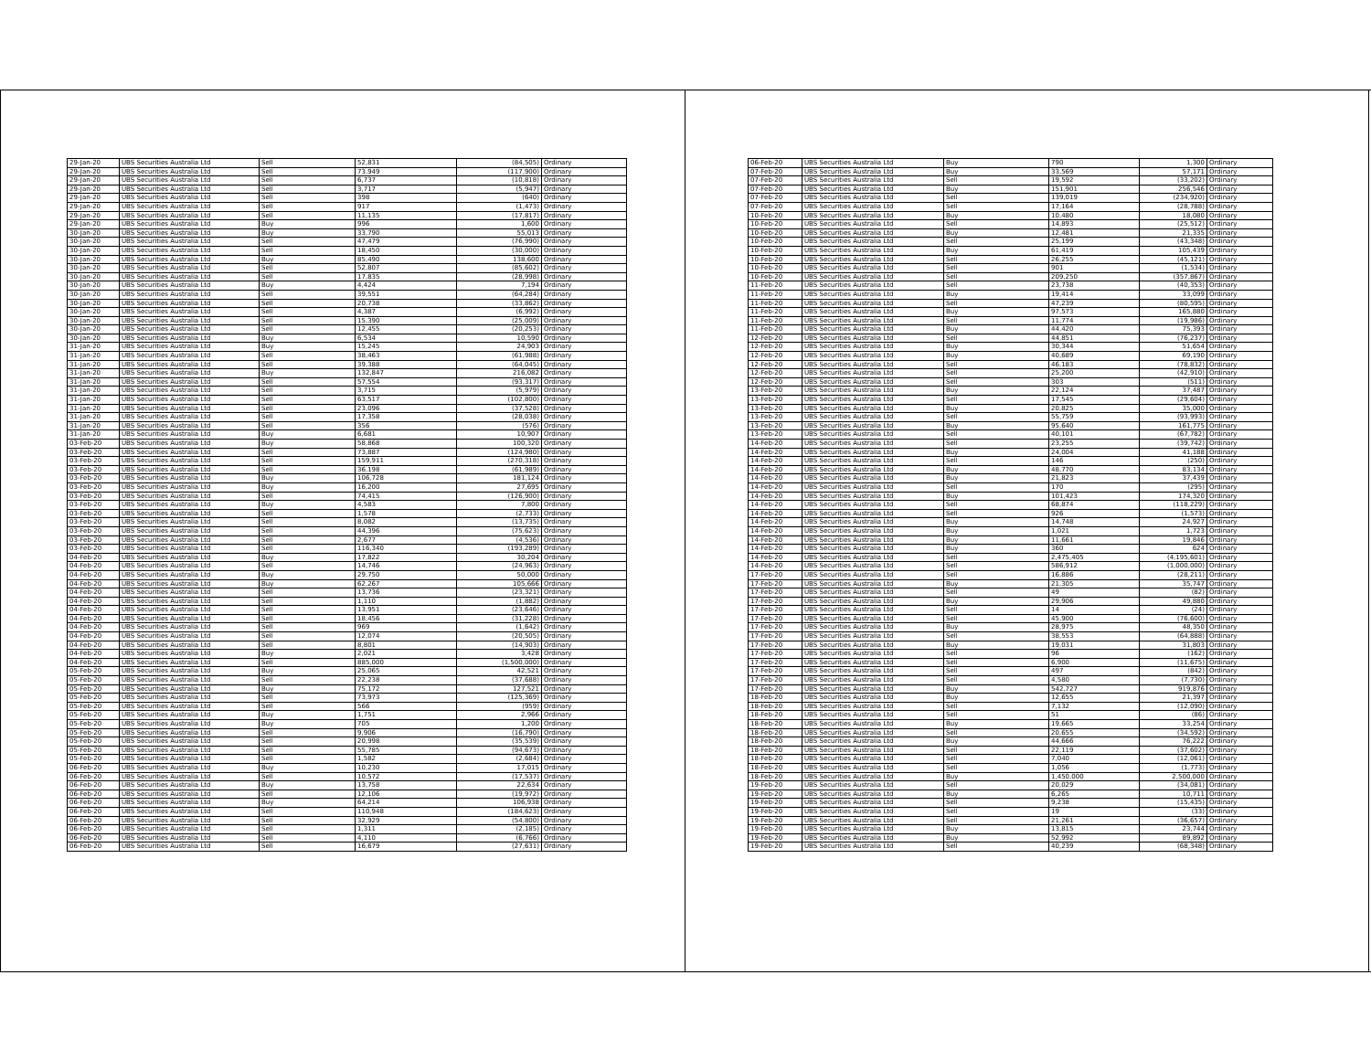| 29-Jan-20 | UBS Securities Australia Ltd | Sell | 52,831 | (84,505) | Ordinary |
| 29-Jan-20 | UBS Securities Australia Ltd | Sell | 73,949 | (117,900) | Ordinary |
| 29-Jan-20 | UBS Securities Australia Ltd | Sell | 6,737 | (10,818) | Ordinary |
| 29-Jan-20 | UBS Securities Australia Ltd | Sell | 3,717 | (5,947) | Ordinary |
| 29-Jan-20 | UBS Securities Australia Ltd | Sell | 398 | (640) | Ordinary |
| 29-Jan-20 | UBS Securities Australia Ltd | Sell | 917 | (1,473) | Ordinary |
| 29-Jan-20 | UBS Securities Australia Ltd | Sell | 11,135 | (17,817) | Ordinary |
| 29-Jan-20 | UBS Securities Australia Ltd | Buy | 996 | 1,600 | Ordinary |
| 30-Jan-20 | UBS Securities Australia Ltd | Buy | 33,790 | 55,013 | Ordinary |
| 30-Jan-20 | UBS Securities Australia Ltd | Sell | 47,479 | (76,990) | Ordinary |
| 30-Jan-20 | UBS Securities Australia Ltd | Sell | 18,450 | (30,000) | Ordinary |
| 30-Jan-20 | UBS Securities Australia Ltd | Buy | 85,490 | 138,600 | Ordinary |
| 30-Jan-20 | UBS Securities Australia Ltd | Sell | 52,807 | (85,602) | Ordinary |
| 30-Jan-20 | UBS Securities Australia Ltd | Sell | 17,835 | (28,998) | Ordinary |
| 30-Jan-20 | UBS Securities Australia Ltd | Buy | 4,424 | 7,194 | Ordinary |
| 30-Jan-20 | UBS Securities Australia Ltd | Sell | 39,551 | (64,284) | Ordinary |
| 30-Jan-20 | UBS Securities Australia Ltd | Sell | 20,738 | (33,862) | Ordinary |
| 30-Jan-20 | UBS Securities Australia Ltd | Sell | 4,387 | (6,992) | Ordinary |
| 30-Jan-20 | UBS Securities Australia Ltd | Sell | 15,390 | (25,009) | Ordinary |
| 30-Jan-20 | UBS Securities Australia Ltd | Sell | 12,455 | (20,253) | Ordinary |
| 30-Jan-20 | UBS Securities Australia Ltd | Buy | 6,534 | 10,590 | Ordinary |
| 31-Jan-20 | UBS Securities Australia Ltd | Buy | 15,245 | 24,903 | Ordinary |
| 31-Jan-20 | UBS Securities Australia Ltd | Sell | 38,463 | (61,988) | Ordinary |
| 31-Jan-20 | UBS Securities Australia Ltd | Sell | 39,388 | (64,045) | Ordinary |
| 31-Jan-20 | UBS Securities Australia Ltd | Buy | 132,847 | 216,082 | Ordinary |
| 31-Jan-20 | UBS Securities Australia Ltd | Sell | 57,554 | (93,317) | Ordinary |
| 31-Jan-20 | UBS Securities Australia Ltd | Sell | 3,715 | (5,979) | Ordinary |
| 31-Jan-20 | UBS Securities Australia Ltd | Sell | 63,517 | (102,800) | Ordinary |
| 31-Jan-20 | UBS Securities Australia Ltd | Sell | 23,096 | (37,528) | Ordinary |
| 31-Jan-20 | UBS Securities Australia Ltd | Sell | 17,358 | (28,038) | Ordinary |
| 31-Jan-20 | UBS Securities Australia Ltd | Sell | 356 | (576) | Ordinary |
| 31-Jan-20 | UBS Securities Australia Ltd | Buy | 6,681 | 10,907 | Ordinary |
| 03-Feb-20 | UBS Securities Australia Ltd | Buy | 58,868 | 100,320 | Ordinary |
| 03-Feb-20 | UBS Securities Australia Ltd | Sell | 73,887 | (124,980) | Ordinary |
| 03-Feb-20 | UBS Securities Australia Ltd | Sell | 159,911 | (270,318) | Ordinary |
| 03-Feb-20 | UBS Securities Australia Ltd | Sell | 36,198 | (61,989) | Ordinary |
| 03-Feb-20 | UBS Securities Australia Ltd | Buy | 106,728 | 181,124 | Ordinary |
| 03-Feb-20 | UBS Securities Australia Ltd | Buy | 16,200 | 27,695 | Ordinary |
| 03-Feb-20 | UBS Securities Australia Ltd | Sell | 74,415 | (126,900) | Ordinary |
| 03-Feb-20 | UBS Securities Australia Ltd | Buy | 4,583 | 7,800 | Ordinary |
| 03-Feb-20 | UBS Securities Australia Ltd | Sell | 1,578 | (2,733) | Ordinary |
| 03-Feb-20 | UBS Securities Australia Ltd | Sell | 8,082 | (13,735) | Ordinary |
| 03-Feb-20 | UBS Securities Australia Ltd | Sell | 44,396 | (75,623) | Ordinary |
| 03-Feb-20 | UBS Securities Australia Ltd | Sell | 2,677 | (4,536) | Ordinary |
| 03-Feb-20 | UBS Securities Australia Ltd | Sell | 116,340 | (193,289) | Ordinary |
| 04-Feb-20 | UBS Securities Australia Ltd | Buy | 17,822 | 30,204 | Ordinary |
| 04-Feb-20 | UBS Securities Australia Ltd | Sell | 14,746 | (24,963) | Ordinary |
| 04-Feb-20 | UBS Securities Australia Ltd | Buy | 29,750 | 50,000 | Ordinary |
| 04-Feb-20 | UBS Securities Australia Ltd | Buy | 62,267 | 105,666 | Ordinary |
| 04-Feb-20 | UBS Securities Australia Ltd | Sell | 13,736 | (23,321) | Ordinary |
| 04-Feb-20 | UBS Securities Australia Ltd | Sell | 1,110 | (1,882) | Ordinary |
| 04-Feb-20 | UBS Securities Australia Ltd | Sell | 13,951 | (23,646) | Ordinary |
| 04-Feb-20 | UBS Securities Australia Ltd | Sell | 18,456 | (31,228) | Ordinary |
| 04-Feb-20 | UBS Securities Australia Ltd | Sell | 969 | (1,642) | Ordinary |
| 04-Feb-20 | UBS Securities Australia Ltd | Sell | 12,074 | (20,505) | Ordinary |
| 04-Feb-20 | UBS Securities Australia Ltd | Sell | 8,801 | (14,903) | Ordinary |
| 04-Feb-20 | UBS Securities Australia Ltd | Buy | 2,021 | 3,428 | Ordinary |
| 04-Feb-20 | UBS Securities Australia Ltd | Sell | 885,000 | (1,500,000) | Ordinary |
| 05-Feb-20 | UBS Securities Australia Ltd | Buy | 25,065 | 42,521 | Ordinary |
| 05-Feb-20 | UBS Securities Australia Ltd | Sell | 22,238 | (37,688) | Ordinary |
| 05-Feb-20 | UBS Securities Australia Ltd | Buy | 75,172 | 127,521 | Ordinary |
| 05-Feb-20 | UBS Securities Australia Ltd | Sell | 73,973 | (125,369) | Ordinary |
| 05-Feb-20 | UBS Securities Australia Ltd | Sell | 566 | (959) | Ordinary |
| 05-Feb-20 | UBS Securities Australia Ltd | Buy | 1,751 | 2,966 | Ordinary |
| 05-Feb-20 | UBS Securities Australia Ltd | Buy | 705 | 1,200 | Ordinary |
| 05-Feb-20 | UBS Securities Australia Ltd | Sell | 9,906 | (16,790) | Ordinary |
| 05-Feb-20 | UBS Securities Australia Ltd | Sell | 20,998 | (35,539) | Ordinary |
| 05-Feb-20 | UBS Securities Australia Ltd | Sell | 55,785 | (94,673) | Ordinary |
| 05-Feb-20 | UBS Securities Australia Ltd | Sell | 1,582 | (2,684) | Ordinary |
| 06-Feb-20 | UBS Securities Australia Ltd | Buy | 10,230 | 17,015 | Ordinary |
| 06-Feb-20 | UBS Securities Australia Ltd | Sell | 10,572 | (17,537) | Ordinary |
| 06-Feb-20 | UBS Securities Australia Ltd | Buy | 13,758 | 22,634 | Ordinary |
| 06-Feb-20 | UBS Securities Australia Ltd | Sell | 12,106 | (19,972) | Ordinary |
| 06-Feb-20 | UBS Securities Australia Ltd | Buy | 64,214 | 106,938 | Ordinary |
| 06-Feb-20 | UBS Securities Australia Ltd | Sell | 110,948 | (184,623) | Ordinary |
| 06-Feb-20 | UBS Securities Australia Ltd | Sell | 32,929 | (54,800) | Ordinary |
| 06-Feb-20 | UBS Securities Australia Ltd | Sell | 1,311 | (2,185) | Ordinary |
| 06-Feb-20 | UBS Securities Australia Ltd | Sell | 4,110 | (6,766) | Ordinary |
| 06-Feb-20 | UBS Securities Australia Ltd | Sell | 16,679 | (27,631) | Ordinary |
| 06-Feb-20 | UBS Securities Australia Ltd | Buy | 790 | 1,300 | Ordinary |
| 07-Feb-20 | UBS Securities Australia Ltd | Buy | 33,569 | 57,171 | Ordinary |
| 07-Feb-20 | UBS Securities Australia Ltd | Sell | 19,592 | (33,202) | Ordinary |
| 07-Feb-20 | UBS Securities Australia Ltd | Buy | 151,901 | 256,546 | Ordinary |
| 07-Feb-20 | UBS Securities Australia Ltd | Sell | 139,019 | (234,920) | Ordinary |
| 07-Feb-20 | UBS Securities Australia Ltd | Sell | 17,164 | (28,788) | Ordinary |
| 10-Feb-20 | UBS Securities Australia Ltd | Buy | 10,480 | 18,080 | Ordinary |
| 10-Feb-20 | UBS Securities Australia Ltd | Sell | 14,893 | (25,512) | Ordinary |
| 10-Feb-20 | UBS Securities Australia Ltd | Buy | 12,481 | 21,335 | Ordinary |
| 10-Feb-20 | UBS Securities Australia Ltd | Sell | 25,199 | (43,348) | Ordinary |
| 10-Feb-20 | UBS Securities Australia Ltd | Buy | 61,419 | 105,439 | Ordinary |
| 10-Feb-20 | UBS Securities Australia Ltd | Sell | 26,255 | (45,121) | Ordinary |
| 10-Feb-20 | UBS Securities Australia Ltd | Sell | 901 | (1,534) | Ordinary |
| 10-Feb-20 | UBS Securities Australia Ltd | Sell | 209,250 | (357,867) | Ordinary |
| 11-Feb-20 | UBS Securities Australia Ltd | Sell | 23,738 | (40,353) | Ordinary |
| 11-Feb-20 | UBS Securities Australia Ltd | Buy | 19,414 | 33,099 | Ordinary |
| 11-Feb-20 | UBS Securities Australia Ltd | Sell | 47,239 | (80,595) | Ordinary |
| 11-Feb-20 | UBS Securities Australia Ltd | Buy | 97,573 | 165,880 | Ordinary |
| 11-Feb-20 | UBS Securities Australia Ltd | Sell | 11,774 | (19,986) | Ordinary |
| 11-Feb-20 | UBS Securities Australia Ltd | Buy | 44,420 | 75,393 | Ordinary |
| 12-Feb-20 | UBS Securities Australia Ltd | Sell | 44,851 | (76,237) | Ordinary |
| 12-Feb-20 | UBS Securities Australia Ltd | Buy | 30,344 | 51,654 | Ordinary |
| 12-Feb-20 | UBS Securities Australia Ltd | Buy | 40,689 | 69,190 | Ordinary |
| 12-Feb-20 | UBS Securities Australia Ltd | Sell | 46,183 | (78,832) | Ordinary |
| 12-Feb-20 | UBS Securities Australia Ltd | Sell | 25,200 | (42,910) | Ordinary |
| 12-Feb-20 | UBS Securities Australia Ltd | Sell | 303 | (511) | Ordinary |
| 13-Feb-20 | UBS Securities Australia Ltd | Buy | 22,124 | 37,487 | Ordinary |
| 13-Feb-20 | UBS Securities Australia Ltd | Sell | 17,545 | (29,604) | Ordinary |
| 13-Feb-20 | UBS Securities Australia Ltd | Buy | 20,825 | 35,000 | Ordinary |
| 13-Feb-20 | UBS Securities Australia Ltd | Sell | 55,759 | (93,993) | Ordinary |
| 13-Feb-20 | UBS Securities Australia Ltd | Buy | 95,640 | 161,775 | Ordinary |
| 13-Feb-20 | UBS Securities Australia Ltd | Sell | 40,101 | (67,782) | Ordinary |
| 14-Feb-20 | UBS Securities Australia Ltd | Sell | 23,255 | (39,742) | Ordinary |
| 14-Feb-20 | UBS Securities Australia Ltd | Buy | 24,004 | 41,188 | Ordinary |
| 14-Feb-20 | UBS Securities Australia Ltd | Sell | 146 | (250) | Ordinary |
| 14-Feb-20 | UBS Securities Australia Ltd | Buy | 48,770 | 83,134 | Ordinary |
| 14-Feb-20 | UBS Securities Australia Ltd | Buy | 21,823 | 37,439 | Ordinary |
| 14-Feb-20 | UBS Securities Australia Ltd | Sell | 170 | (295) | Ordinary |
| 14-Feb-20 | UBS Securities Australia Ltd | Buy | 101,423 | 174,320 | Ordinary |
| 14-Feb-20 | UBS Securities Australia Ltd | Sell | 68,874 | (118,229) | Ordinary |
| 14-Feb-20 | UBS Securities Australia Ltd | Sell | 926 | (1,573) | Ordinary |
| 14-Feb-20 | UBS Securities Australia Ltd | Buy | 14,748 | 24,927 | Ordinary |
| 14-Feb-20 | UBS Securities Australia Ltd | Buy | 1,021 | 1,723 | Ordinary |
| 14-Feb-20 | UBS Securities Australia Ltd | Buy | 11,661 | 19,846 | Ordinary |
| 14-Feb-20 | UBS Securities Australia Ltd | Buy | 360 | 624 | Ordinary |
| 14-Feb-20 | UBS Securities Australia Ltd | Sell | 2,475,405 | (4,195,601) | Ordinary |
| 14-Feb-20 | UBS Securities Australia Ltd | Sell | 586,912 | (1,000,000) | Ordinary |
| 17-Feb-20 | UBS Securities Australia Ltd | Sell | 16,886 | (28,211) | Ordinary |
| 17-Feb-20 | UBS Securities Australia Ltd | Buy | 21,305 | 35,747 | Ordinary |
| 17-Feb-20 | UBS Securities Australia Ltd | Sell | 49 | (82) | Ordinary |
| 17-Feb-20 | UBS Securities Australia Ltd | Buy | 29,906 | 49,880 | Ordinary |
| 17-Feb-20 | UBS Securities Australia Ltd | Sell | 14 | (24) | Ordinary |
| 17-Feb-20 | UBS Securities Australia Ltd | Sell | 45,900 | (76,600) | Ordinary |
| 17-Feb-20 | UBS Securities Australia Ltd | Buy | 28,975 | 48,350 | Ordinary |
| 17-Feb-20 | UBS Securities Australia Ltd | Sell | 38,553 | (64,888) | Ordinary |
| 17-Feb-20 | UBS Securities Australia Ltd | Buy | 19,031 | 31,803 | Ordinary |
| 17-Feb-20 | UBS Securities Australia Ltd | Sell | 96 | (162) | Ordinary |
| 17-Feb-20 | UBS Securities Australia Ltd | Sell | 6,900 | (11,675) | Ordinary |
| 17-Feb-20 | UBS Securities Australia Ltd | Sell | 497 | (842) | Ordinary |
| 17-Feb-20 | UBS Securities Australia Ltd | Sell | 4,580 | (7,730) | Ordinary |
| 17-Feb-20 | UBS Securities Australia Ltd | Buy | 542,727 | 919,876 | Ordinary |
| 18-Feb-20 | UBS Securities Australia Ltd | Buy | 12,655 | 21,397 | Ordinary |
| 18-Feb-20 | UBS Securities Australia Ltd | Sell | 7,132 | (12,090) | Ordinary |
| 18-Feb-20 | UBS Securities Australia Ltd | Sell | 51 | (86) | Ordinary |
| 18-Feb-20 | UBS Securities Australia Ltd | Buy | 19,665 | 33,254 | Ordinary |
| 18-Feb-20 | UBS Securities Australia Ltd | Sell | 20,655 | (34,592) | Ordinary |
| 18-Feb-20 | UBS Securities Australia Ltd | Buy | 44,666 | 76,222 | Ordinary |
| 18-Feb-20 | UBS Securities Australia Ltd | Sell | 22,119 | (37,602) | Ordinary |
| 18-Feb-20 | UBS Securities Australia Ltd | Sell | 7,040 | (12,061) | Ordinary |
| 18-Feb-20 | UBS Securities Australia Ltd | Sell | 1,056 | (1,773) | Ordinary |
| 18-Feb-20 | UBS Securities Australia Ltd | Buy | 1,450,000 | 2,500,000 | Ordinary |
| 19-Feb-20 | UBS Securities Australia Ltd | Sell | 20,029 | (34,081) | Ordinary |
| 19-Feb-20 | UBS Securities Australia Ltd | Buy | 6,265 | 10,711 | Ordinary |
| 19-Feb-20 | UBS Securities Australia Ltd | Sell | 9,238 | (15,435) | Ordinary |
| 19-Feb-20 | UBS Securities Australia Ltd | Sell | 19 | (33) | Ordinary |
| 19-Feb-20 | UBS Securities Australia Ltd | Sell | 21,261 | (36,657) | Ordinary |
| 19-Feb-20 | UBS Securities Australia Ltd | Buy | 13,815 | 23,744 | Ordinary |
| 19-Feb-20 | UBS Securities Australia Ltd | Buy | 52,992 | 89,892 | Ordinary |
| 19-Feb-20 | UBS Securities Australia Ltd | Sell | 40,239 | (68,348) | Ordinary |